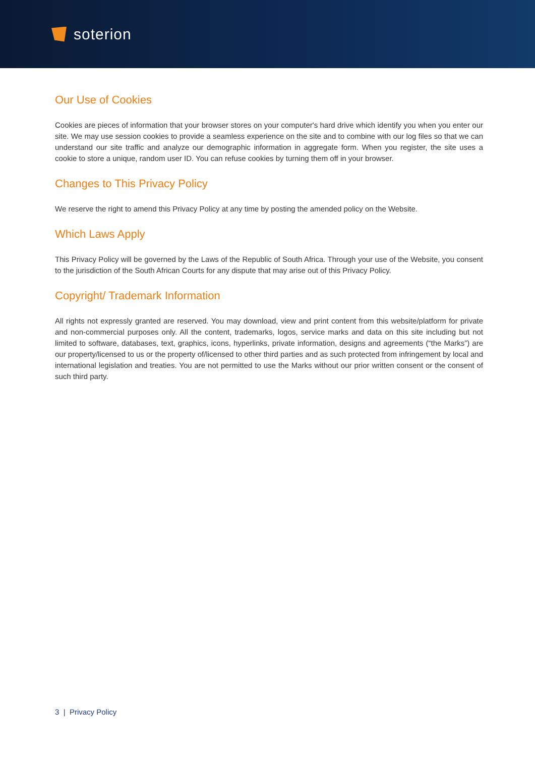soterion
Our Use of Cookies
Cookies are pieces of information that your browser stores on your computer's hard drive which identify you when you enter our site. We may use session cookies to provide a seamless experience on the site and to combine with our log files so that we can understand our site traffic and analyze our demographic information in aggregate form. When you register, the site uses a cookie to store a unique, random user ID. You can refuse cookies by turning them off in your browser.
Changes to This Privacy Policy
We reserve the right to amend this Privacy Policy at any time by posting the amended policy on the Website.
Which Laws Apply
This Privacy Policy will be governed by the Laws of the Republic of South Africa. Through your use of the Website, you consent to the jurisdiction of the South African Courts for any dispute that may arise out of this Privacy Policy.
Copyright/ Trademark Information
All rights not expressly granted are reserved. You may download, view and print content from this website/platform for private and non-commercial purposes only. All the content, trademarks, logos, service marks and data on this site including but not limited to software, databases, text, graphics, icons, hyperlinks, private information, designs and agreements (“the Marks”) are our property/licensed to us or the property of/licensed to other third parties and as such protected from infringement by local and international legislation and treaties. You are not permitted to use the Marks without our prior written consent or the consent of such third party.
3 | Privacy Policy